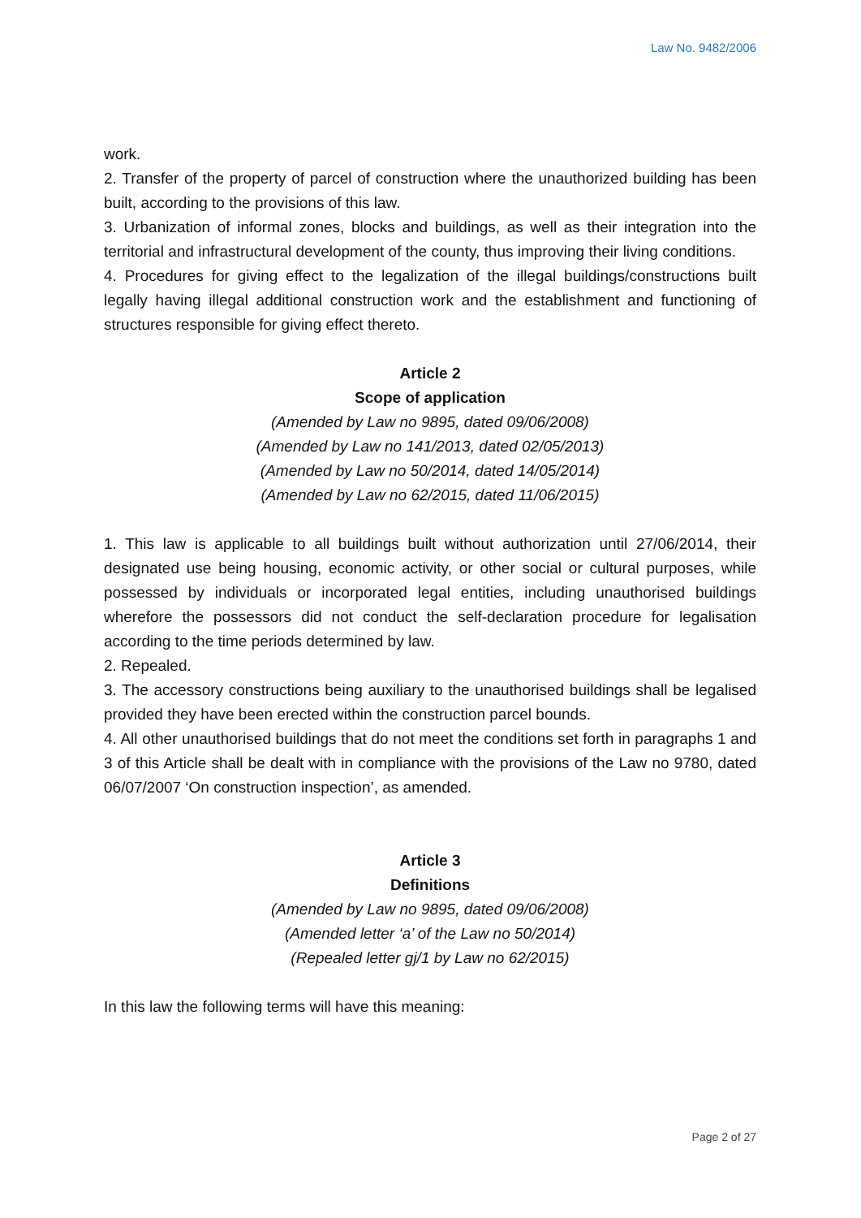Law No. 9482/2006
work.
2. Transfer of the property of parcel of construction where the unauthorized building has been built, according to the provisions of this law.
3. Urbanization of informal zones, blocks and buildings, as well as their integration into the territorial and infrastructural development of the county, thus improving their living conditions.
4. Procedures for giving effect to the legalization of the illegal buildings/constructions built legally having illegal additional construction work and the establishment and functioning of structures responsible for giving effect thereto.
Article 2
Scope of application
(Amended by Law no 9895, dated 09/06/2008)
(Amended by Law no 141/2013, dated 02/05/2013)
(Amended by Law no 50/2014, dated 14/05/2014)
(Amended by Law no 62/2015, dated 11/06/2015)
1. This law is applicable to all buildings built without authorization until 27/06/2014, their designated use being housing, economic activity, or other social or cultural purposes, while possessed by individuals or incorporated legal entities, including unauthorised buildings wherefore the possessors did not conduct the self-declaration procedure for legalisation according to the time periods determined by law.
2. Repealed.
3. The accessory constructions being auxiliary to the unauthorised buildings shall be legalised provided they have been erected within the construction parcel bounds.
4. All other unauthorised buildings that do not meet the conditions set forth in paragraphs 1 and 3 of this Article shall be dealt with in compliance with the provisions of the Law no 9780, dated 06/07/2007 ‘On construction inspection’, as amended.
Article 3
Definitions
(Amended by Law no 9895, dated 09/06/2008)
(Amended letter ‘a’ of the Law no 50/2014)
(Repealed letter gj/1 by Law no 62/2015)
In this law the following terms will have this meaning:
Page 2 of 27